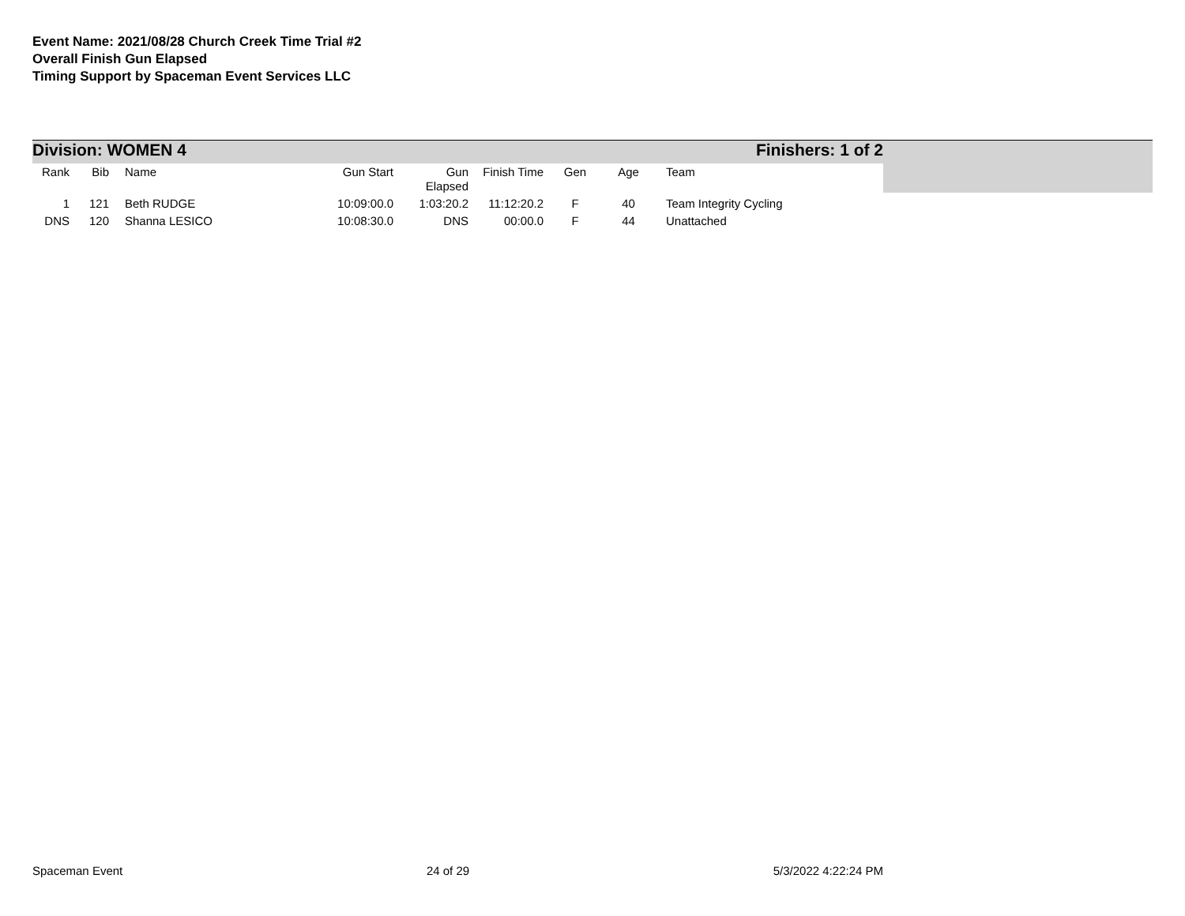Event Name: 2021/08/28 Church Creek Time Trial #2
Overall Finish Gun Elapsed
Timing Support by Spaceman Event Services LLC
Division: WOMEN 4 Finishers: 1 of 2
| Rank | Bib | | Name | Gun Start | Gun Elapsed | Finish Time | Gen | Age | | Team |
| --- | --- | --- | --- | --- | --- | --- | --- | --- | --- | --- |
| 1 | 121 | | Beth RUDGE | 10:09:00.0 | 1:03:20.2 | 11:12:20.2 | F | 40 | | Team Integrity Cycling |
| DNS | 120 | | Shanna LESICO | 10:08:30.0 | DNS | 00:00.0 | F | 44 | | Unattached |
Spaceman Event 24 of 29 5/3/2022 4:22:24 PM